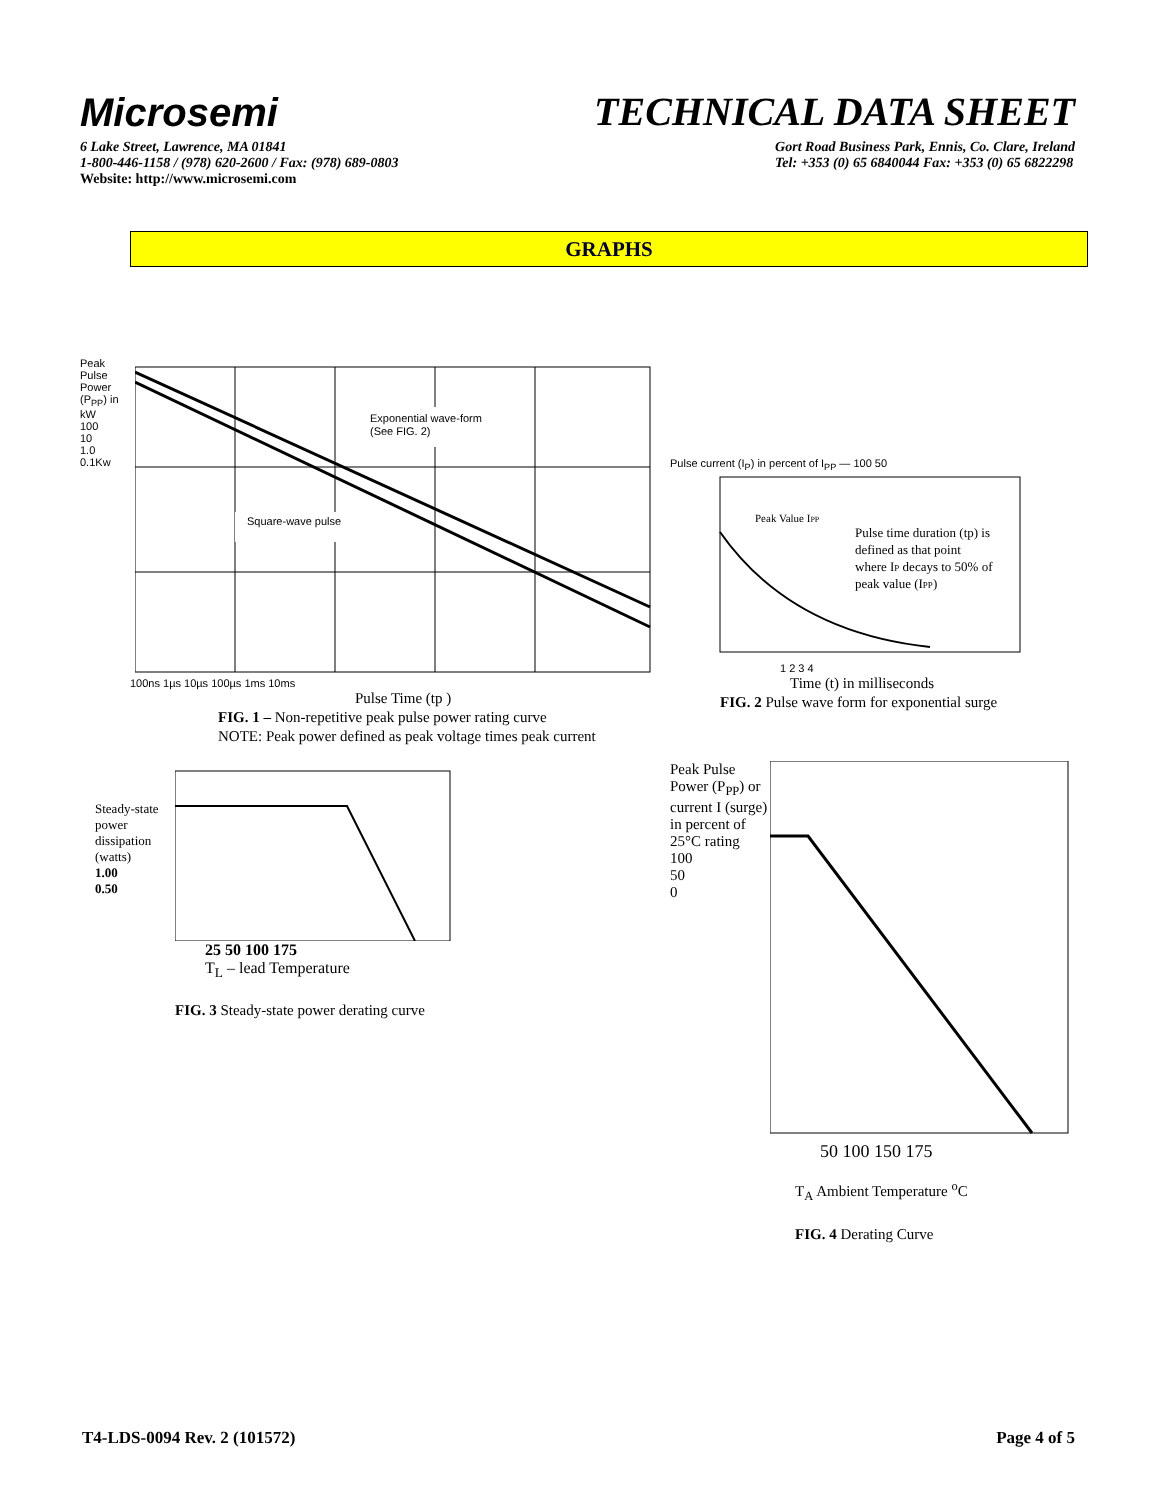Microsemi TECHNICAL DATA SHEET
6 Lake Street, Lawrence, MA 01841
1-800-446-1158 / (978) 620-2600 / Fax: (978) 689-0803
Website: http://www.microsemi.com
Gort Road Business Park, Ennis, Co. Clare, Ireland
Tel: +353 (0) 65 6840044 Fax: +353 (0) 65 6822298
GRAPHS
Peak Pulse Power (P<sub>PP</sub>) in kW
100
10
1.0
0.1Kw
Exponential wave-form
(See FIG. 2)
Square-wave pulse
100ns 1µs 10µs 100µs 1ms 10ms
Pulse Time (tp )
FIG. 1 – Non-repetitive peak pulse power rating curve
NOTE: Peak power defined as peak voltage times peak current
Pulse current (I<sub>P</sub>) in percent of I<sub>PP</sub> — 100 50
Peak Value IPP
Pulse time duration (tp) is
defined as that point
where IP decays to 50% of
peak value (IPP)
1 2 3 4
Time (t) in milliseconds
FIG. 2 Pulse wave form for exponential surge
Steady-state power dissipation (watts)
1.00
0.50
25 50 100 175
T<sub>L</sub> – lead Temperature
FIG. 3 Steady-state power derating curve
Peak Pulse Power (P<sub>PP</sub>) or current I (surge) in percent of 25°C rating
100
50
0
50 100 150 175
T<sub>A</sub> Ambient Temperature <sup>o</sup>C
FIG. 4 Derating Curve
T4-LDS-0094 Rev. 2 (101572) Page 4 of 5